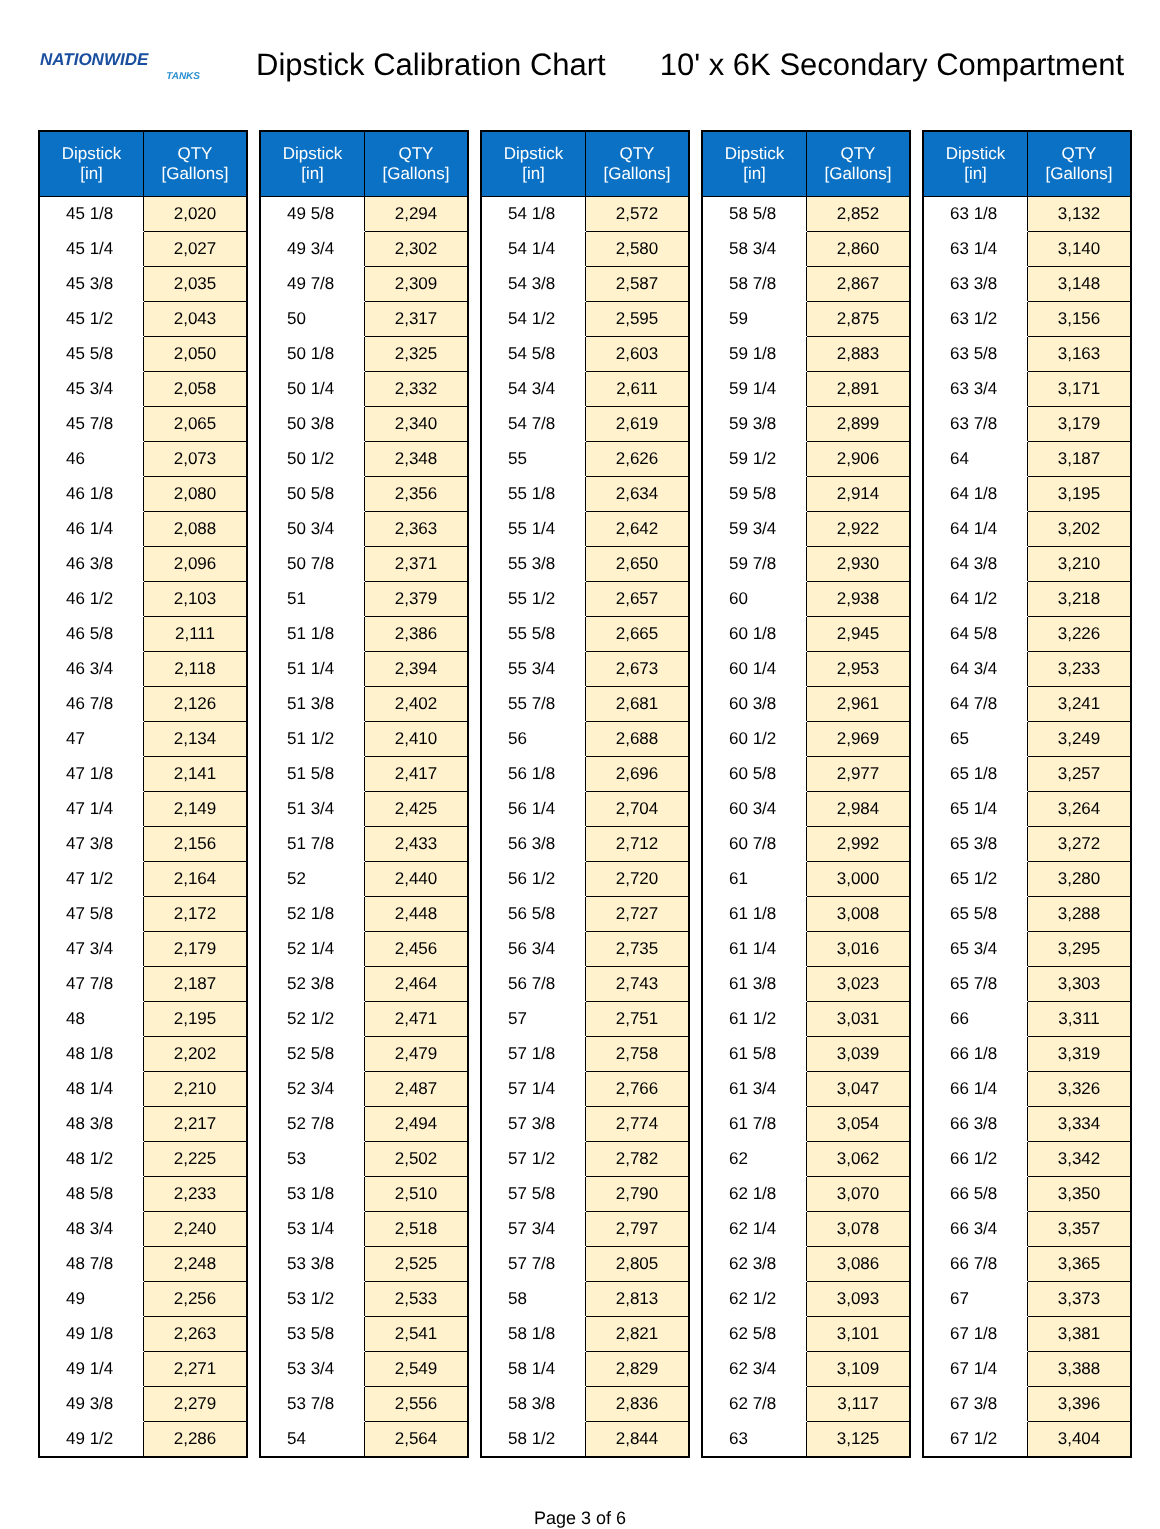NATIONWIDE
TANKS
Dipstick Calibration Chart 10' x 6K Secondary Compartment
| Dipstick [in] | QTY [Gallons] |
| --- | --- |
| 45 1/8 | 2,020 |
| 45 1/4 | 2,027 |
| 45 3/8 | 2,035 |
| 45 1/2 | 2,043 |
| 45 5/8 | 2,050 |
| 45 3/4 | 2,058 |
| 45 7/8 | 2,065 |
| 46 | 2,073 |
| 46 1/8 | 2,080 |
| 46 1/4 | 2,088 |
| 46 3/8 | 2,096 |
| 46 1/2 | 2,103 |
| 46 5/8 | 2,111 |
| 46 3/4 | 2,118 |
| 46 7/8 | 2,126 |
| 47 | 2,134 |
| 47 1/8 | 2,141 |
| 47 1/4 | 2,149 |
| 47 3/8 | 2,156 |
| 47 1/2 | 2,164 |
| 47 5/8 | 2,172 |
| 47 3/4 | 2,179 |
| 47 7/8 | 2,187 |
| 48 | 2,195 |
| 48 1/8 | 2,202 |
| 48 1/4 | 2,210 |
| 48 3/8 | 2,217 |
| 48 1/2 | 2,225 |
| 48 5/8 | 2,233 |
| 48 3/4 | 2,240 |
| 48 7/8 | 2,248 |
| 49 | 2,256 |
| 49 1/8 | 2,263 |
| 49 1/4 | 2,271 |
| 49 3/8 | 2,279 |
| 49 1/2 | 2,286 |
| Dipstick [in] | QTY [Gallons] |
| --- | --- |
| 49 5/8 | 2,294 |
| 49 3/4 | 2,302 |
| 49 7/8 | 2,309 |
| 50 | 2,317 |
| 50 1/8 | 2,325 |
| 50 1/4 | 2,332 |
| 50 3/8 | 2,340 |
| 50 1/2 | 2,348 |
| 50 5/8 | 2,356 |
| 50 3/4 | 2,363 |
| 50 7/8 | 2,371 |
| 51 | 2,379 |
| 51 1/8 | 2,386 |
| 51 1/4 | 2,394 |
| 51 3/8 | 2,402 |
| 51 1/2 | 2,410 |
| 51 5/8 | 2,417 |
| 51 3/4 | 2,425 |
| 51 7/8 | 2,433 |
| 52 | 2,440 |
| 52 1/8 | 2,448 |
| 52 1/4 | 2,456 |
| 52 3/8 | 2,464 |
| 52 1/2 | 2,471 |
| 52 5/8 | 2,479 |
| 52 3/4 | 2,487 |
| 52 7/8 | 2,494 |
| 53 | 2,502 |
| 53 1/8 | 2,510 |
| 53 1/4 | 2,518 |
| 53 3/8 | 2,525 |
| 53 1/2 | 2,533 |
| 53 5/8 | 2,541 |
| 53 3/4 | 2,549 |
| 53 7/8 | 2,556 |
| 54 | 2,564 |
| Dipstick [in] | QTY [Gallons] |
| --- | --- |
| 54 1/8 | 2,572 |
| 54 1/4 | 2,580 |
| 54 3/8 | 2,587 |
| 54 1/2 | 2,595 |
| 54 5/8 | 2,603 |
| 54 3/4 | 2,611 |
| 54 7/8 | 2,619 |
| 55 | 2,626 |
| 55 1/8 | 2,634 |
| 55 1/4 | 2,642 |
| 55 3/8 | 2,650 |
| 55 1/2 | 2,657 |
| 55 5/8 | 2,665 |
| 55 3/4 | 2,673 |
| 55 7/8 | 2,681 |
| 56 | 2,688 |
| 56 1/8 | 2,696 |
| 56 1/4 | 2,704 |
| 56 3/8 | 2,712 |
| 56 1/2 | 2,720 |
| 56 5/8 | 2,727 |
| 56 3/4 | 2,735 |
| 56 7/8 | 2,743 |
| 57 | 2,751 |
| 57 1/8 | 2,758 |
| 57 1/4 | 2,766 |
| 57 3/8 | 2,774 |
| 57 1/2 | 2,782 |
| 57 5/8 | 2,790 |
| 57 3/4 | 2,797 |
| 57 7/8 | 2,805 |
| 58 | 2,813 |
| 58 1/8 | 2,821 |
| 58 1/4 | 2,829 |
| 58 3/8 | 2,836 |
| 58 1/2 | 2,844 |
| Dipstick [in] | QTY [Gallons] |
| --- | --- |
| 58 5/8 | 2,852 |
| 58 3/4 | 2,860 |
| 58 7/8 | 2,867 |
| 59 | 2,875 |
| 59 1/8 | 2,883 |
| 59 1/4 | 2,891 |
| 59 3/8 | 2,899 |
| 59 1/2 | 2,906 |
| 59 5/8 | 2,914 |
| 59 3/4 | 2,922 |
| 59 7/8 | 2,930 |
| 60 | 2,938 |
| 60 1/8 | 2,945 |
| 60 1/4 | 2,953 |
| 60 3/8 | 2,961 |
| 60 1/2 | 2,969 |
| 60 5/8 | 2,977 |
| 60 3/4 | 2,984 |
| 60 7/8 | 2,992 |
| 61 | 3,000 |
| 61 1/8 | 3,008 |
| 61 1/4 | 3,016 |
| 61 3/8 | 3,023 |
| 61 1/2 | 3,031 |
| 61 5/8 | 3,039 |
| 61 3/4 | 3,047 |
| 61 7/8 | 3,054 |
| 62 | 3,062 |
| 62 1/8 | 3,070 |
| 62 1/4 | 3,078 |
| 62 3/8 | 3,086 |
| 62 1/2 | 3,093 |
| 62 5/8 | 3,101 |
| 62 3/4 | 3,109 |
| 62 7/8 | 3,117 |
| 63 | 3,125 |
| Dipstick [in] | QTY [Gallons] |
| --- | --- |
| 63 1/8 | 3,132 |
| 63 1/4 | 3,140 |
| 63 3/8 | 3,148 |
| 63 1/2 | 3,156 |
| 63 5/8 | 3,163 |
| 63 3/4 | 3,171 |
| 63 7/8 | 3,179 |
| 64 | 3,187 |
| 64 1/8 | 3,195 |
| 64 1/4 | 3,202 |
| 64 3/8 | 3,210 |
| 64 1/2 | 3,218 |
| 64 5/8 | 3,226 |
| 64 3/4 | 3,233 |
| 64 7/8 | 3,241 |
| 65 | 3,249 |
| 65 1/8 | 3,257 |
| 65 1/4 | 3,264 |
| 65 3/8 | 3,272 |
| 65 1/2 | 3,280 |
| 65 5/8 | 3,288 |
| 65 3/4 | 3,295 |
| 65 7/8 | 3,303 |
| 66 | 3,311 |
| 66 1/8 | 3,319 |
| 66 1/4 | 3,326 |
| 66 3/8 | 3,334 |
| 66 1/2 | 3,342 |
| 66 5/8 | 3,350 |
| 66 3/4 | 3,357 |
| 66 7/8 | 3,365 |
| 67 | 3,373 |
| 67 1/8 | 3,381 |
| 67 1/4 | 3,388 |
| 67 3/8 | 3,396 |
| 67 1/2 | 3,404 |
Page 3 of 6